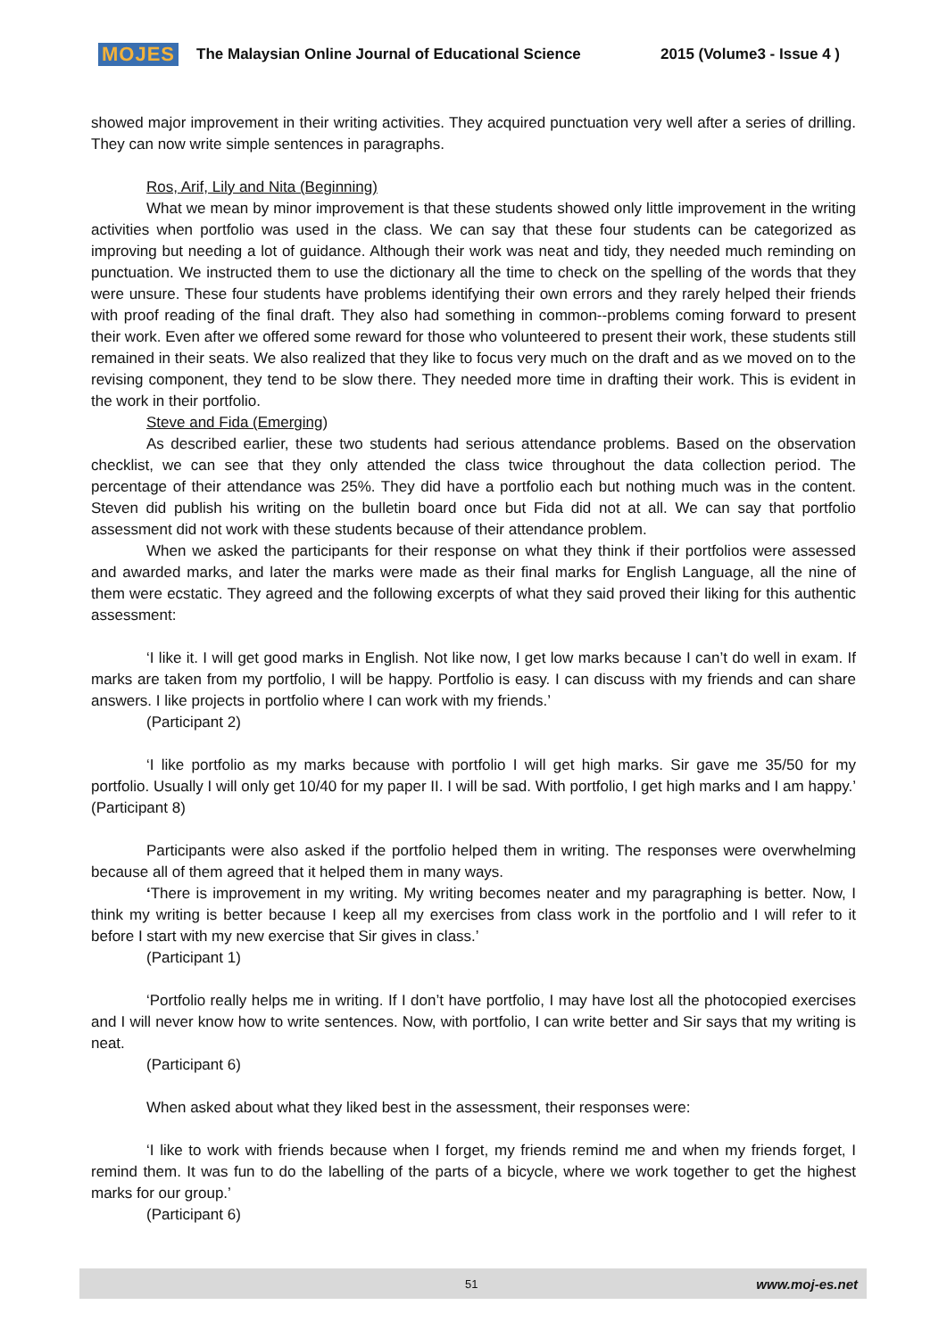MOJES The Malaysian Online Journal of Educational Science 2015 (Volume3 - Issue 4 )
showed major improvement in their writing activities. They acquired punctuation very well after a series of drilling. They can now write simple sentences in paragraphs.
Ros, Arif, Lily and Nita (Beginning)
What we mean by minor improvement is that these students showed only little improvement in the writing activities when portfolio was used in the class. We can say that these four students can be categorized as improving but needing a lot of guidance. Although their work was neat and tidy, they needed much reminding on punctuation. We instructed them to use the dictionary all the time to check on the spelling of the words that they were unsure. These four students have problems identifying their own errors and they rarely helped their friends with proof reading of the final draft. They also had something in common--problems coming forward to present their work. Even after we offered some reward for those who volunteered to present their work, these students still remained in their seats. We also realized that they like to focus very much on the draft and as we moved on to the revising component, they tend to be slow there. They needed more time in drafting their work. This is evident in the work in their portfolio.
Steve and Fida (Emerging)
As described earlier, these two students had serious attendance problems. Based on the observation checklist, we can see that they only attended the class twice throughout the data collection period. The percentage of their attendance was 25%. They did have a portfolio each but nothing much was in the content. Steven did publish his writing on the bulletin board once but Fida did not at all. We can say that portfolio assessment did not work with these students because of their attendance problem.
When we asked the participants for their response on what they think if their portfolios were assessed and awarded marks, and later the marks were made as their final marks for English Language, all the nine of them were ecstatic. They agreed and the following excerpts of what they said proved their liking for this authentic assessment:
‘I like it. I will get good marks in English. Not like now, I get low marks because I can’t do well in exam. If marks are taken from my portfolio, I will be happy. Portfolio is easy. I can discuss with my friends and can share answers. I like projects in portfolio where I can work with my friends.’
(Participant 2)
‘I like portfolio as my marks because with portfolio I will get high marks. Sir gave me 35/50 for my portfolio. Usually I will only get 10/40 for my paper II. I will be sad. With portfolio, I get high marks and I am happy.’ (Participant 8)
Participants were also asked if the portfolio helped them in writing. The responses were overwhelming because all of them agreed that it helped them in many ways.
‘There is improvement in my writing. My writing becomes neater and my paragraphing is better. Now, I think my writing is better because I keep all my exercises from class work in the portfolio and I will refer to it before I start with my new exercise that Sir gives in class.’
(Participant 1)
‘Portfolio really helps me in writing. If I don’t have portfolio, I may have lost all the photocopied exercises and I will never know how to write sentences. Now, with portfolio, I can write better and Sir says that my writing is neat.
(Participant 6)
When asked about what they liked best in the assessment, their responses were:
‘I like to work with friends because when I forget, my friends remind me and when my friends forget, I remind them. It was fun to do the labelling of the parts of a bicycle, where we work together to get the highest marks for our group.’
(Participant 6)
51 www.moj-es.net